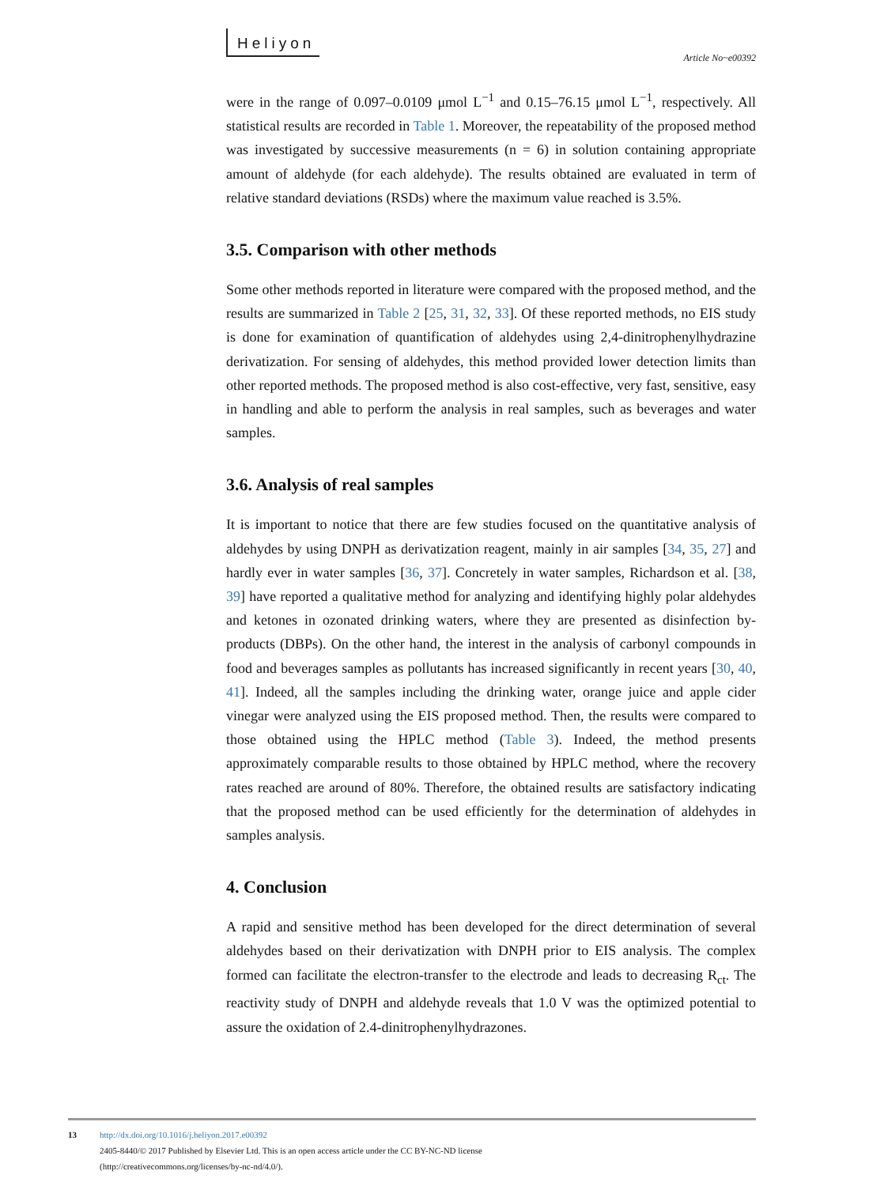Heliyon
Article No~e00392
were in the range of 0.097–0.0109 μmol L<sup>−1</sup> and 0.15–76.15 μmol L<sup>−1</sup>, respectively. All statistical results are recorded in Table 1. Moreover, the repeatability of the proposed method was investigated by successive measurements (n = 6) in solution containing appropriate amount of aldehyde (for each aldehyde). The results obtained are evaluated in term of relative standard deviations (RSDs) where the maximum value reached is 3.5%.
3.5. Comparison with other methods
Some other methods reported in literature were compared with the proposed method, and the results are summarized in Table 2 [25, 31, 32, 33]. Of these reported methods, no EIS study is done for examination of quantification of aldehydes using 2,4-dinitrophenylhydrazine derivatization. For sensing of aldehydes, this method provided lower detection limits than other reported methods. The proposed method is also cost-effective, very fast, sensitive, easy in handling and able to perform the analysis in real samples, such as beverages and water samples.
3.6. Analysis of real samples
It is important to notice that there are few studies focused on the quantitative analysis of aldehydes by using DNPH as derivatization reagent, mainly in air samples [34, 35, 27] and hardly ever in water samples [36, 37]. Concretely in water samples, Richardson et al. [38, 39] have reported a qualitative method for analyzing and identifying highly polar aldehydes and ketones in ozonated drinking waters, where they are presented as disinfection by-products (DBPs). On the other hand, the interest in the analysis of carbonyl compounds in food and beverages samples as pollutants has increased significantly in recent years [30, 40, 41]. Indeed, all the samples including the drinking water, orange juice and apple cider vinegar were analyzed using the EIS proposed method. Then, the results were compared to those obtained using the HPLC method (Table 3). Indeed, the method presents approximately comparable results to those obtained by HPLC method, where the recovery rates reached are around of 80%. Therefore, the obtained results are satisfactory indicating that the proposed method can be used efficiently for the determination of aldehydes in samples analysis.
4. Conclusion
A rapid and sensitive method has been developed for the direct determination of several aldehydes based on their derivatization with DNPH prior to EIS analysis. The complex formed can facilitate the electron-transfer to the electrode and leads to decreasing R<sub>ct</sub>. The reactivity study of DNPH and aldehyde reveals that 1.0 V was the optimized potential to assure the oxidation of 2.4-dinitrophenylhydrazones.
13 http://dx.doi.org/10.1016/j.heliyon.2017.e00392
2405-8440/© 2017 Published by Elsevier Ltd. This is an open access article under the CC BY-NC-ND license
(http://creativecommons.org/licenses/by-nc-nd/4.0/).